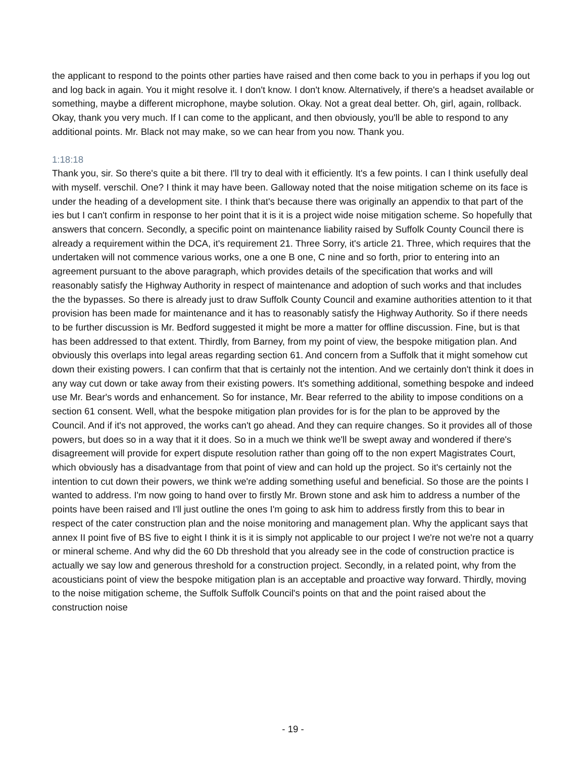the applicant to respond to the points other parties have raised and then come back to you in perhaps if you log out and log back in again. You it might resolve it. I don't know. I don't know. Alternatively, if there's a headset available or something, maybe a different microphone, maybe solution. Okay. Not a great deal better. Oh, girl, again, rollback. Okay, thank you very much. If I can come to the applicant, and then obviously, you'll be able to respond to any additional points. Mr. Black not may make, so we can hear from you now. Thank you.
1:18:18
Thank you, sir. So there's quite a bit there. I'll try to deal with it efficiently. It's a few points. I can I think usefully deal with myself. verschil. One? I think it may have been. Galloway noted that the noise mitigation scheme on its face is under the heading of a development site. I think that's because there was originally an appendix to that part of the ies but I can't confirm in response to her point that it is it is a project wide noise mitigation scheme. So hopefully that answers that concern. Secondly, a specific point on maintenance liability raised by Suffolk County Council there is already a requirement within the DCA, it's requirement 21. Three Sorry, it's article 21. Three, which requires that the undertaken will not commence various works, one a one B one, C nine and so forth, prior to entering into an agreement pursuant to the above paragraph, which provides details of the specification that works and will reasonably satisfy the Highway Authority in respect of maintenance and adoption of such works and that includes the the bypasses. So there is already just to draw Suffolk County Council and examine authorities attention to it that provision has been made for maintenance and it has to reasonably satisfy the Highway Authority. So if there needs to be further discussion is Mr. Bedford suggested it might be more a matter for offline discussion. Fine, but is that has been addressed to that extent. Thirdly, from Barney, from my point of view, the bespoke mitigation plan. And obviously this overlaps into legal areas regarding section 61. And concern from a Suffolk that it might somehow cut down their existing powers. I can confirm that that is certainly not the intention. And we certainly don't think it does in any way cut down or take away from their existing powers. It's something additional, something bespoke and indeed use Mr. Bear's words and enhancement. So for instance, Mr. Bear referred to the ability to impose conditions on a section 61 consent. Well, what the bespoke mitigation plan provides for is for the plan to be approved by the Council. And if it's not approved, the works can't go ahead. And they can require changes. So it provides all of those powers, but does so in a way that it it does. So in a much we think we'll be swept away and wondered if there's disagreement will provide for expert dispute resolution rather than going off to the non expert Magistrates Court, which obviously has a disadvantage from that point of view and can hold up the project. So it's certainly not the intention to cut down their powers, we think we're adding something useful and beneficial. So those are the points I wanted to address. I'm now going to hand over to firstly Mr. Brown stone and ask him to address a number of the points have been raised and I'll just outline the ones I'm going to ask him to address firstly from this to bear in respect of the cater construction plan and the noise monitoring and management plan. Why the applicant says that annex II point five of BS five to eight I think it is it is simply not applicable to our project I we're not we're not a quarry or mineral scheme. And why did the 60 Db threshold that you already see in the code of construction practice is actually we say low and generous threshold for a construction project. Secondly, in a related point, why from the acousticians point of view the bespoke mitigation plan is an acceptable and proactive way forward. Thirdly, moving to the noise mitigation scheme, the Suffolk Suffolk Council's points on that and the point raised about the construction noise
- 19 -